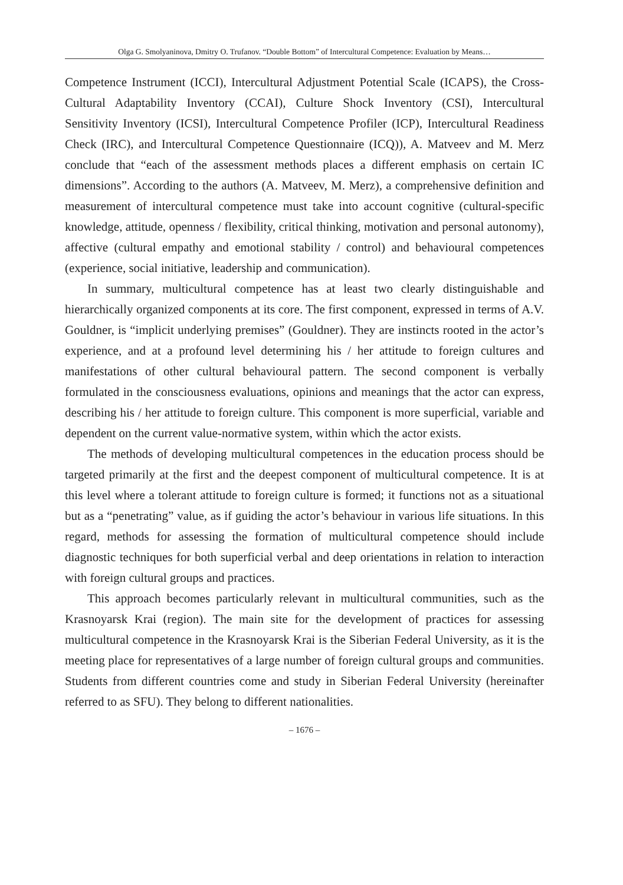Olga G. Smolyaninova, Dmitry O. Trufanov. “Double Bottom” of Intercultural Competence: Evaluation by Means…
Competence Instrument (ICCI), Intercultural Adjustment Potential Scale (ICAPS), the Cross-Cultural Adaptability Inventory (CCAI), Culture Shock Inventory (CSI), Intercultural Sensitivity Inventory (ICSI), Intercultural Competence Profiler (ICP), Intercultural Readiness Check (IRC), and Intercultural Competence Questionnaire (ICQ)), A. Matveev and M. Merz conclude that “each of the assessment methods places a different emphasis on certain IC dimensions”. According to the authors (A. Matveev, M. Merz), a comprehensive definition and measurement of intercultural competence must take into account cognitive (cultural-specific knowledge, attitude, openness / flexibility, critical thinking, motivation and personal autonomy), affective (cultural empathy and emotional stability / control) and behavioural competences (experience, social initiative, leadership and communication).
In summary, multicultural competence has at least two clearly distinguishable and hierarchically organized components at its core. The first component, expressed in terms of A.V. Gouldner, is “implicit underlying premises” (Gouldner). They are instincts rooted in the actor’s experience, and at a profound level determining his / her attitude to foreign cultures and manifestations of other cultural behavioural pattern. The second component is verbally formulated in the consciousness evaluations, opinions and meanings that the actor can express, describing his / her attitude to foreign culture. This component is more superficial, variable and dependent on the current value-normative system, within which the actor exists.
The methods of developing multicultural competences in the education process should be targeted primarily at the first and the deepest component of multicultural competence. It is at this level where a tolerant attitude to foreign culture is formed; it functions not as a situational but as a “penetrating” value, as if guiding the actor’s behaviour in various life situations. In this regard, methods for assessing the formation of multicultural competence should include diagnostic techniques for both superficial verbal and deep orientations in relation to interaction with foreign cultural groups and practices.
This approach becomes particularly relevant in multicultural communities, such as the Krasnoyarsk Krai (region). The main site for the development of practices for assessing multicultural competence in the Krasnoyarsk Krai is the Siberian Federal University, as it is the meeting place for representatives of a large number of foreign cultural groups and communities. Students from different countries come and study in Siberian Federal University (hereinafter referred to as SFU). They belong to different nationalities.
– 1676 –